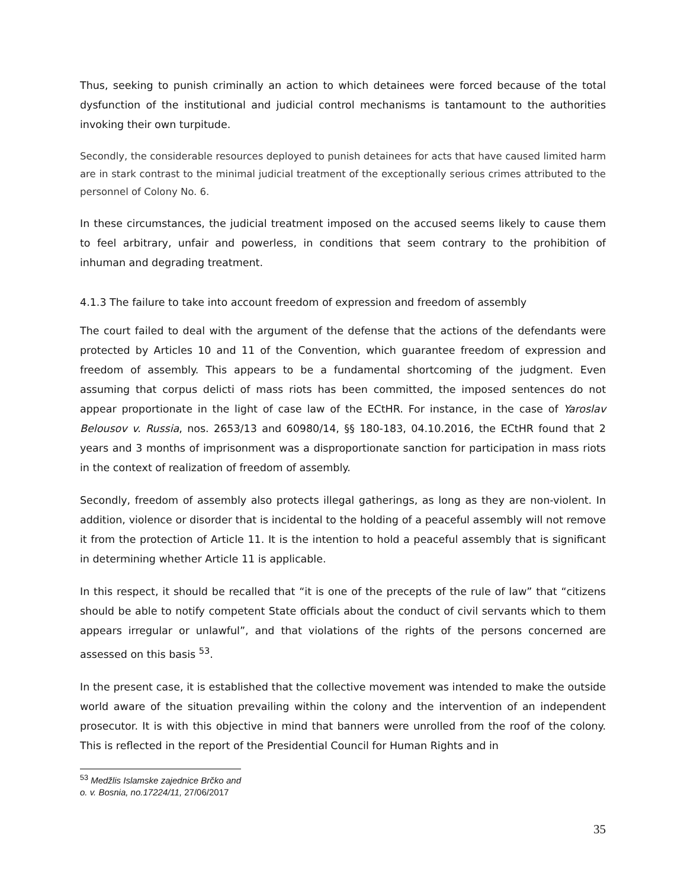Thus, seeking to punish criminally an action to which detainees were forced because of the total dysfunction of the institutional and judicial control mechanisms is tantamount to the authorities invoking their own turpitude.
Secondly, the considerable resources deployed to punish detainees for acts that have caused limited harm are in stark contrast to the minimal judicial treatment of the exceptionally serious crimes attributed to the personnel of Colony No. 6.
In these circumstances, the judicial treatment imposed on the accused seems likely to cause them to feel arbitrary, unfair and powerless, in conditions that seem contrary to the prohibition of inhuman and degrading treatment.
4.1.3 The failure to take into account freedom of expression and freedom of assembly
The court failed to deal with the argument of the defense that the actions of the defendants were protected by Articles 10 and 11 of the Convention, which guarantee freedom of expression and freedom of assembly. This appears to be a fundamental shortcoming of the judgment. Even assuming that corpus delicti of mass riots has been committed, the imposed sentences do not appear proportionate in the light of case law of the ECtHR. For instance, in the case of Yaroslav Belousov v. Russia, nos. 2653/13 and 60980/14, §§ 180-183, 04.10.2016, the ECtHR found that 2 years and 3 months of imprisonment was a disproportionate sanction for participation in mass riots in the context of realization of freedom of assembly.
Secondly, freedom of assembly also protects illegal gatherings, as long as they are non-violent. In addition, violence or disorder that is incidental to the holding of a peaceful assembly will not remove it from the protection of Article 11. It is the intention to hold a peaceful assembly that is significant in determining whether Article 11 is applicable.
In this respect, it should be recalled that “it is one of the precepts of the rule of law” that “citizens should be able to notify competent State officials about the conduct of civil servants which to them appears irregular or unlawful”, and that violations of the rights of the persons concerned are assessed on this basis <sup>53</sup>.
In the present case, it is established that the collective movement was intended to make the outside world aware of the situation prevailing within the colony and the intervention of an independent prosecutor. It is with this objective in mind that banners were unrolled from the roof of the colony. This is reflected in the report of the Presidential Council for Human Rights and in
<sup>53</sup> Medžlis Islamske zajednice Brčko and o. v. Bosnia, no.17224/11, 27/06/2017
35